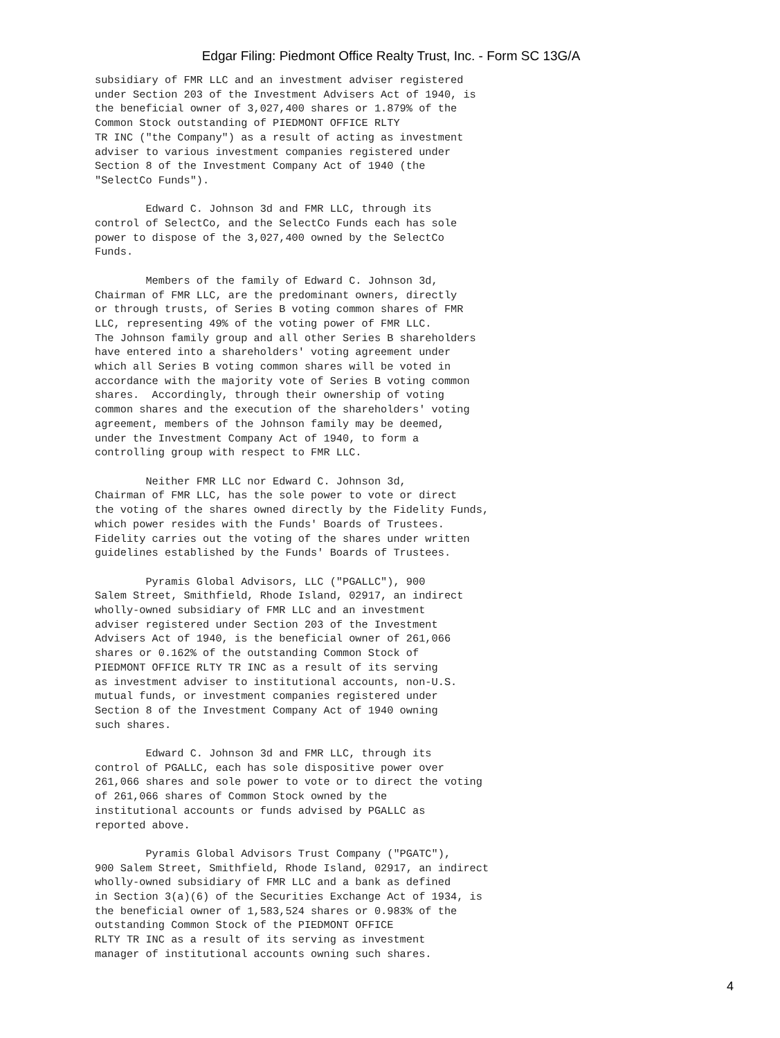Edgar Filing: Piedmont Office Realty Trust, Inc. - Form SC 13G/A
subsidiary of FMR LLC and an investment adviser registered
under Section 203 of the Investment Advisers Act of 1940, is
the beneficial owner of 3,027,400 shares or 1.879% of the
Common Stock outstanding of PIEDMONT OFFICE RLTY
TR INC ("the Company") as a result of acting as investment
adviser to various investment companies registered under
Section 8 of the Investment Company Act of 1940 (the
"SelectCo Funds").

        Edward C. Johnson 3d and FMR LLC, through its
control of SelectCo, and the SelectCo Funds each has sole
power to dispose of the 3,027,400 owned by the SelectCo
Funds.

        Members of the family of Edward C. Johnson 3d,
Chairman of FMR LLC, are the predominant owners, directly
or through trusts, of Series B voting common shares of FMR
LLC, representing 49% of the voting power of FMR LLC.
The Johnson family group and all other Series B shareholders
have entered into a shareholders' voting agreement under
which all Series B voting common shares will be voted in
accordance with the majority vote of Series B voting common
shares.  Accordingly, through their ownership of voting
common shares and the execution of the shareholders' voting
agreement, members of the Johnson family may be deemed,
under the Investment Company Act of 1940, to form a
controlling group with respect to FMR LLC.

        Neither FMR LLC nor Edward C. Johnson 3d,
Chairman of FMR LLC, has the sole power to vote or direct
the voting of the shares owned directly by the Fidelity Funds,
which power resides with the Funds' Boards of Trustees.
Fidelity carries out the voting of the shares under written
guidelines established by the Funds' Boards of Trustees.

        Pyramis Global Advisors, LLC ("PGALLC"), 900
Salem Street, Smithfield, Rhode Island, 02917, an indirect
wholly-owned subsidiary of FMR LLC and an investment
adviser registered under Section 203 of the Investment
Advisers Act of 1940, is the beneficial owner of 261,066
shares or 0.162% of the outstanding Common Stock of
PIEDMONT OFFICE RLTY TR INC as a result of its serving
as investment adviser to institutional accounts, non-U.S.
mutual funds, or investment companies registered under
Section 8 of the Investment Company Act of 1940 owning
such shares.

        Edward C. Johnson 3d and FMR LLC, through its
control of PGALLC, each has sole dispositive power over
261,066 shares and sole power to vote or to direct the voting
of 261,066 shares of Common Stock owned by the
institutional accounts or funds advised by PGALLC as
reported above.

        Pyramis Global Advisors Trust Company ("PGATC"),
900 Salem Street, Smithfield, Rhode Island, 02917, an indirect
wholly-owned subsidiary of FMR LLC and a bank as defined
in Section 3(a)(6) of the Securities Exchange Act of 1934, is
the beneficial owner of 1,583,524 shares or 0.983% of the
outstanding Common Stock of the PIEDMONT OFFICE
RLTY TR INC as a result of its serving as investment
manager of institutional accounts owning such shares.
4